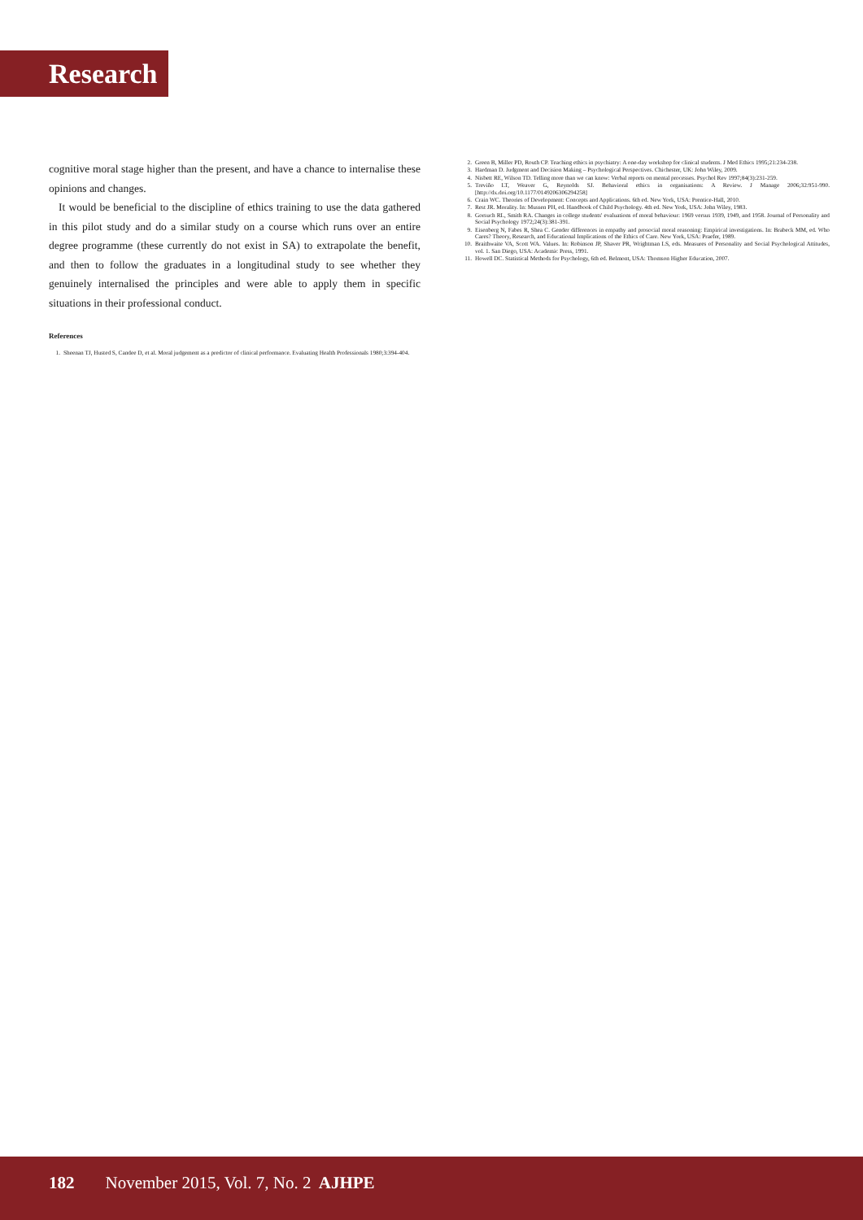Research
cognitive moral stage higher than the present, and have a chance to internalise these opinions and changes.
It would be beneficial to the discipline of ethics training to use the data gathered in this pilot study and do a similar study on a course which runs over an entire degree programme (these currently do not exist in SA) to extrapolate the benefit, and then to follow the graduates in a longitudinal study to see whether they genuinely internalised the principles and were able to apply them in specific situations in their professional conduct.
References
1. Sheenan TJ, Husted S, Candee D, et al. Moral judgement as a predictor of clinical performance. Evaluating Health Professionals 1980;3:394-404.
2. Green B, Miller PD, Routh CP. Teaching ethics in psychiatry: A one-day workshop for clinical students. J Med Ethics 1995;21:234-238.
3. Hardman D. Judgment and Decision Making – Psychological Perspectives. Chichester, UK: John Wiley, 2009.
4. Nisbett RE, Wilson TD. Telling more than we can know: Verbal reports on mental processes. Psychol Rev 1997;84(3):231-259.
5. Treviño LT, Weaver G, Reynolds SJ. Behavioral ethics in organisations: A Review. J Manage 2006;32:951-990. [http://dx.doi.org/10.1177/0149206306294258]
6. Crain WC. Theories of Development: Concepts and Applications. 6th ed. New York, USA: Prentice-Hall, 2010.
7. Rest JR. Morality. In: Mussen PH, ed. Handbook of Child Psychology. 4th ed. New York, USA: John Wiley, 1983.
8. Gorsuch RL, Smith RA. Changes in college students' evaluations of moral behaviour: 1969 versus 1939, 1949, and 1958. Journal of Personality and Social Psychology 1972;24(3):381-391.
9. Eisenberg N, Fabes R, Shea C. Gender differences in empathy and prosocial moral reasoning: Empirical investigations. In: Brabeck MM, ed. Who Cares? Theory, Research, and Educational Implications of the Ethics of Care. New York, USA: Praefer, 1989.
10. Braithwaite VA, Scott WA. Values. In: Robinson JP, Shaver PR, Wrightman LS, eds. Measures of Personality and Social Psychological Attitudes, vol. 1. San Diego, USA: Academic Press, 1991.
11. Howell DC. Statistical Methods for Psychology, 6th ed. Belmont, USA: Thomson Higher Education, 2007.
182 November 2015, Vol. 7, No. 2 AJHPE